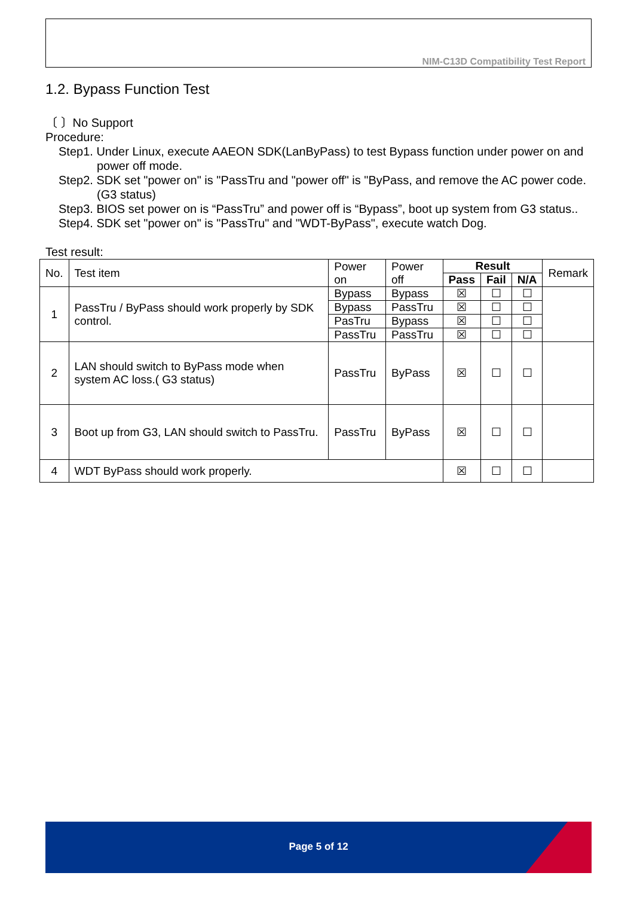NIM-C13D Compatibility Test Report
1.2. Bypass Function Test
〔 〕No Support
Procedure:
Step1. Under Linux, execute AAEON SDK(LanByPass) to test Bypass function under power on and power off mode.
Step2. SDK set "power on" is "PassTru and "power off" is "ByPass, and remove the AC power code. (G3 status)
Step3. BIOS set power on is “PassTru” and power off is “Bypass”, boot up system from G3 status..
Step4. SDK set "power on" is "PassTru" and "WDT-ByPass", execute watch Dog.
Test result:
| No. | Test item | Power on | Power off | Result | | | Remark |
| --- | --- | --- | --- | --- | --- | --- | --- |
| | | | | Pass | Fail | N/A | |
| 1 | PassTru / ByPass should work properly by SDK control. | Bypass | Bypass | ☒ | ☐ | ☐ | |
| | | Bypass | PassTru | ☒ | ☐ | ☐ | |
| | | PasTru | Bypass | ☒ | ☐ | ☐ | |
| | | PassTru | PassTru | ☒ | ☐ | ☐ | |
| 2 | LAN should switch to ByPass mode when system AC loss.( G3 status) | PassTru | ByPass | ☒ | ☐ | ☐ | |
| 3 | Boot up from G3, LAN should switch to PassTru. | PassTru | ByPass | ☒ | ☐ | ☐ | |
| 4 | WDT ByPass should work properly. | | | ☒ | ☐ | ☐ | |
Page 5 of 12